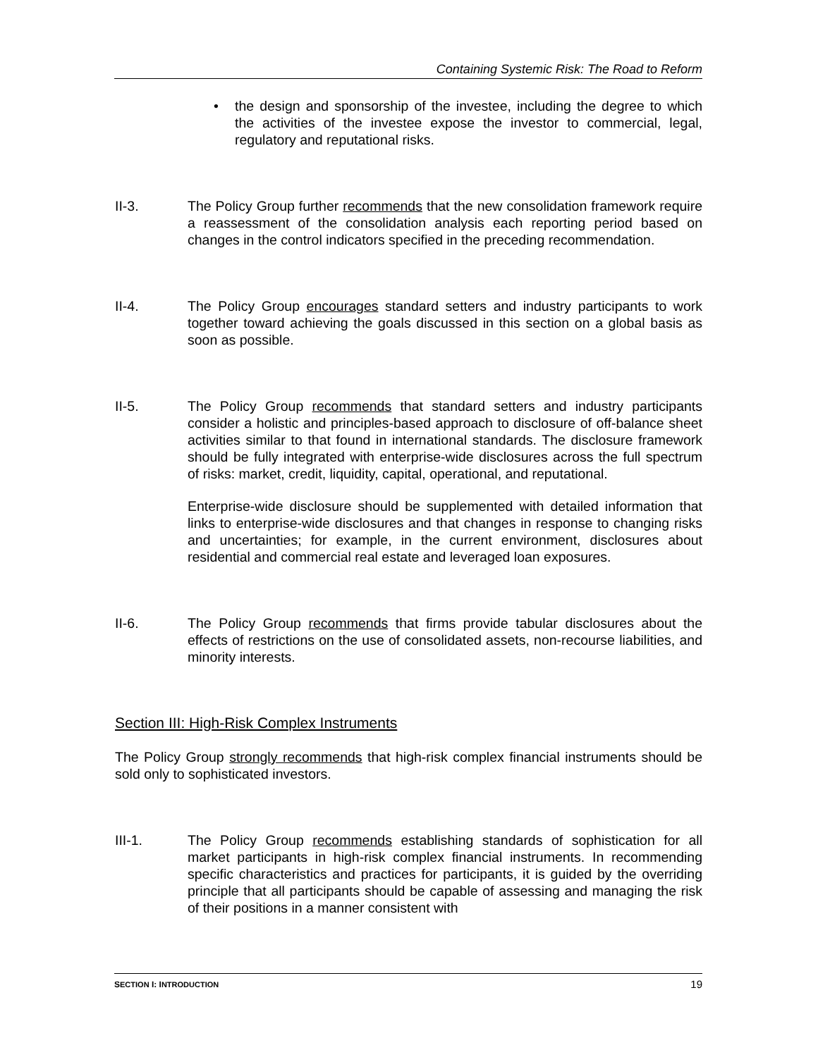Containing Systemic Risk: The Road to Reform
• the design and sponsorship of the investee, including the degree to which the activities of the investee expose the investor to commercial, legal, regulatory and reputational risks.
II-3. The Policy Group further recommends that the new consolidation framework require a reassessment of the consolidation analysis each reporting period based on changes in the control indicators specified in the preceding recommendation.
II-4. The Policy Group encourages standard setters and industry participants to work together toward achieving the goals discussed in this section on a global basis as soon as possible.
II-5. The Policy Group recommends that standard setters and industry participants consider a holistic and principles-based approach to disclosure of off-balance sheet activities similar to that found in international standards. The disclosure framework should be fully integrated with enterprise-wide disclosures across the full spectrum of risks: market, credit, liquidity, capital, operational, and reputational.
Enterprise-wide disclosure should be supplemented with detailed information that links to enterprise-wide disclosures and that changes in response to changing risks and uncertainties; for example, in the current environment, disclosures about residential and commercial real estate and leveraged loan exposures.
II-6. The Policy Group recommends that firms provide tabular disclosures about the effects of restrictions on the use of consolidated assets, non-recourse liabilities, and minority interests.
Section III: High-Risk Complex Instruments
The Policy Group strongly recommends that high-risk complex financial instruments should be sold only to sophisticated investors.
III-1. The Policy Group recommends establishing standards of sophistication for all market participants in high-risk complex financial instruments. In recommending specific characteristics and practices for participants, it is guided by the overriding principle that all participants should be capable of assessing and managing the risk of their positions in a manner consistent with
SECTION I: INTRODUCTION 19